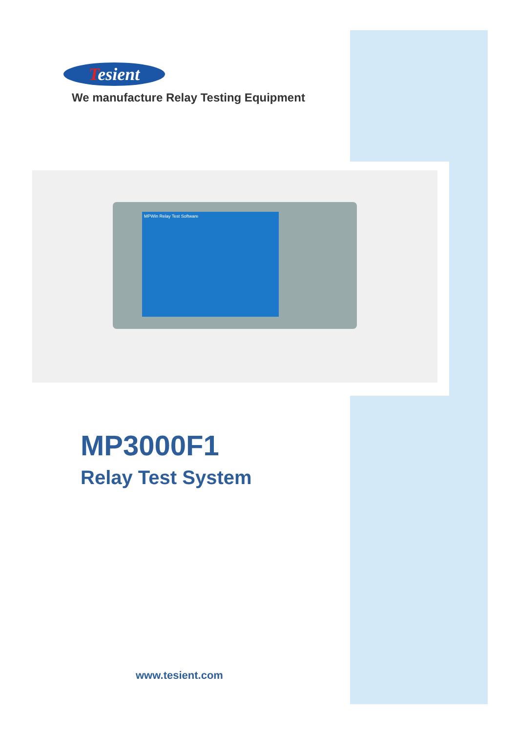Tesient
We manufacture Relay Testing Equipment
MPWin Relay Test Software
MP3000F1
Relay Test System
www.tesient.com